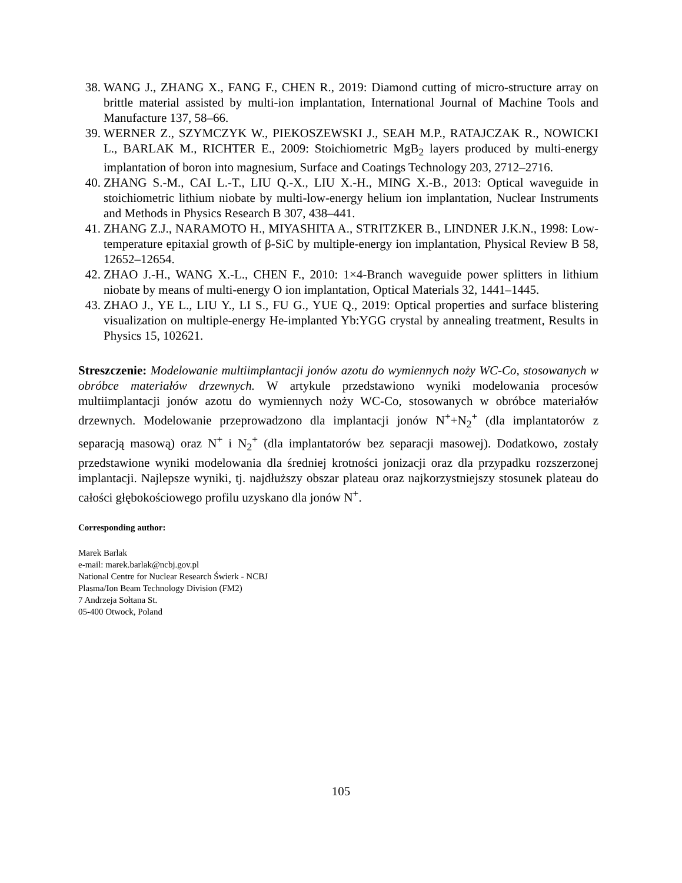38. WANG J., ZHANG X., FANG F., CHEN R., 2019: Diamond cutting of micro-structure array on brittle material assisted by multi-ion implantation, International Journal of Machine Tools and Manufacture 137, 58–66.
39. WERNER Z., SZYMCZYK W., PIEKOSZEWSKI J., SEAH M.P., RATAJCZAK R., NOWICKI L., BARLAK M., RICHTER E., 2009: Stoichiometric MgB<sub>2</sub> layers produced by multi-energy implantation of boron into magnesium, Surface and Coatings Technology 203, 2712–2716.
40. ZHANG S.-M., CAI L.-T., LIU Q.-X., LIU X.-H., MING X.-B., 2013: Optical waveguide in stoichiometric lithium niobate by multi-low-energy helium ion implantation, Nuclear Instruments and Methods in Physics Research B 307, 438–441.
41. ZHANG Z.J., NARAMOTO H., MIYASHITA A., STRITZKER B., LINDNER J.K.N., 1998: Low-temperature epitaxial growth of β-SiC by multiple-energy ion implantation, Physical Review B 58, 12652–12654.
42. ZHAO J.-H., WANG X.-L., CHEN F., 2010: 1×4-Branch waveguide power splitters in lithium niobate by means of multi-energy O ion implantation, Optical Materials 32, 1441–1445.
43. ZHAO J., YE L., LIU Y., LI S., FU G., YUE Q., 2019: Optical properties and surface blistering visualization on multiple-energy He-implanted Yb:YGG crystal by annealing treatment, Results in Physics 15, 102621.
Streszczenie: Modelowanie multiimplantacji jonów azotu do wymiennych noży WC-Co, stosowanych w obróbce materiałów drzewnych. W artykule przedstawiono wyniki modelowania procesów multiimplantacji jonów azotu do wymiennych noży WC-Co, stosowanych w obróbce materiałów drzewnych. Modelowanie przeprowadzono dla implantacji jonów N<sup>+</sup>+N<sub>2</sub><sup>+</sup> (dla implantatorów z separacją masową) oraz N<sup>+</sup> i N<sub>2</sub><sup>+</sup> (dla implantatorów bez separacji masowej). Dodatkowo, zostały przedstawione wyniki modelowania dla średniej krotności jonizacji oraz dla przypadku rozszerzonej implantacji. Najlepsze wyniki, tj. najdłuższy obszar plateau oraz najkorzystniejszy stosunek plateau do całości głębokościowego profilu uzyskano dla jonów N<sup>+</sup>.
Corresponding author:
Marek Barlak
e-mail: marek.barlak@ncbj.gov.pl
National Centre for Nuclear Research Świerk - NCBJ
Plasma/Ion Beam Technology Division (FM2)
7 Andrzeja Sołtana St.
05-400 Otwock, Poland
105